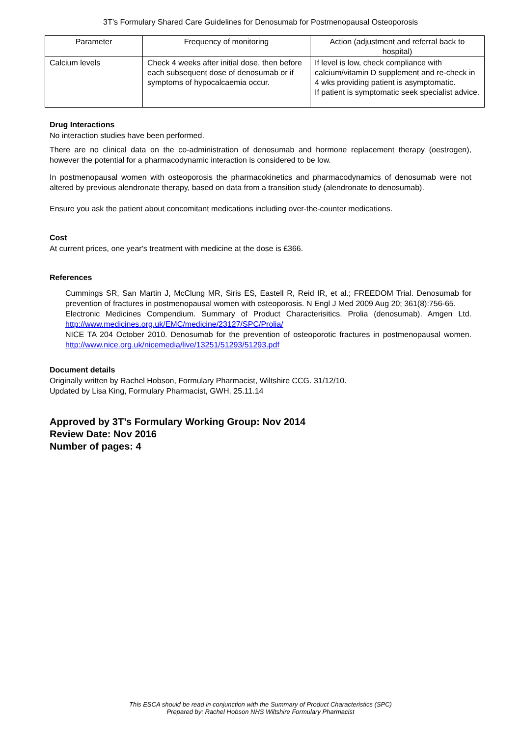3T’s Formulary Shared Care Guidelines for Denosumab for Postmenopausal Osteoporosis
| Parameter | Frequency of monitoring | Action (adjustment and referral back to hospital) |
| --- | --- | --- |
| Calcium levels | Check 4 weeks after initial dose, then before each subsequent dose of denosumab or if symptoms of hypocalcaemia occur. | If level is low, check compliance with calcium/vitamin D supplement and re-check in 4 wks providing patient is asymptomatic. If patient is symptomatic seek specialist advice. |
Drug Interactions
No interaction studies have been performed.
There are no clinical data on the co-administration of denosumab and hormone replacement therapy (oestrogen), however the potential for a pharmacodynamic interaction is considered to be low.
In postmenopausal women with osteoporosis the pharmacokinetics and pharmacodynamics of denosumab were not altered by previous alendronate therapy, based on data from a transition study (alendronate to denosumab).
Ensure you ask the patient about concomitant medications including over-the-counter medications.
Cost
At current prices, one year's treatment with medicine at the dose is £366.
References
Cummings SR, San Martin J, McClung MR, Siris ES, Eastell R, Reid IR, et al.; FREEDOM Trial. Denosumab for prevention of fractures in postmenopausal women with osteoporosis. N Engl J Med 2009 Aug 20; 361(8):756-65.
Electronic Medicines Compendium. Summary of Product Characterisitics. Prolia (denosumab). Amgen Ltd. http://www.medicines.org.uk/EMC/medicine/23127/SPC/Prolia/
NICE TA 204 October 2010. Denosumab for the prevention of osteoporotic fractures in postmenopausal women. http://www.nice.org.uk/nicemedia/live/13251/51293/51293.pdf
Document details
Originally written by Rachel Hobson, Formulary Pharmacist, Wiltshire CCG. 31/12/10.
Updated by Lisa King, Formulary Pharmacist, GWH. 25.11.14
Approved by 3T’s Formulary Working Group: Nov 2014
Review Date: Nov 2016
Number of pages: 4
This ESCA should be read in conjunction with the Summary of Product Characteristics (SPC)
Prepared by: Rachel Hobson NHS Wiltshire Formulary Pharmacist